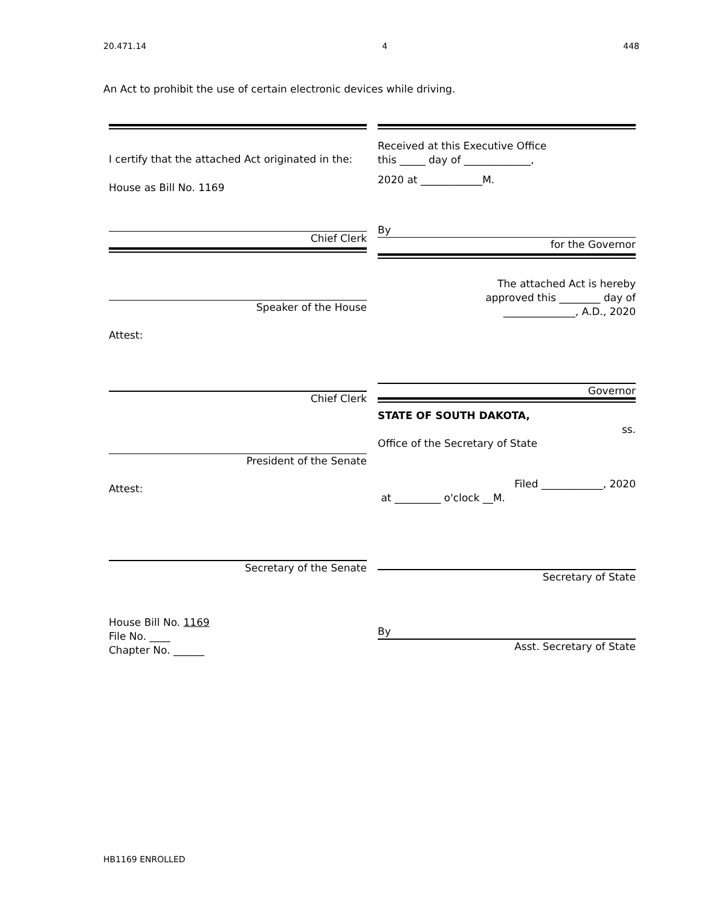20.471.14 4 448
An Act to prohibit the use of certain electronic devices while driving.
I certify that the attached Act originated in the:
House as Bill No. 1169
Chief Clerk
Speaker of the House
Attest:
Chief Clerk
President of the Senate
Attest:
Secretary of the Senate
House Bill No. 1169
File No. ____
Chapter No. ______
Received at this Executive Office
this _____ day of _____________,
2020 at ____________M.
By
for the Governor
The attached Act is hereby
approved this ________ day of
______________, A.D., 2020
Governor
STATE OF SOUTH DAKOTA,
ss.
Office of the Secretary of State
Filed ____________, 2020
at _________ o'clock __M.
Secretary of State
By
Asst. Secretary of State
HB1169 ENROLLED